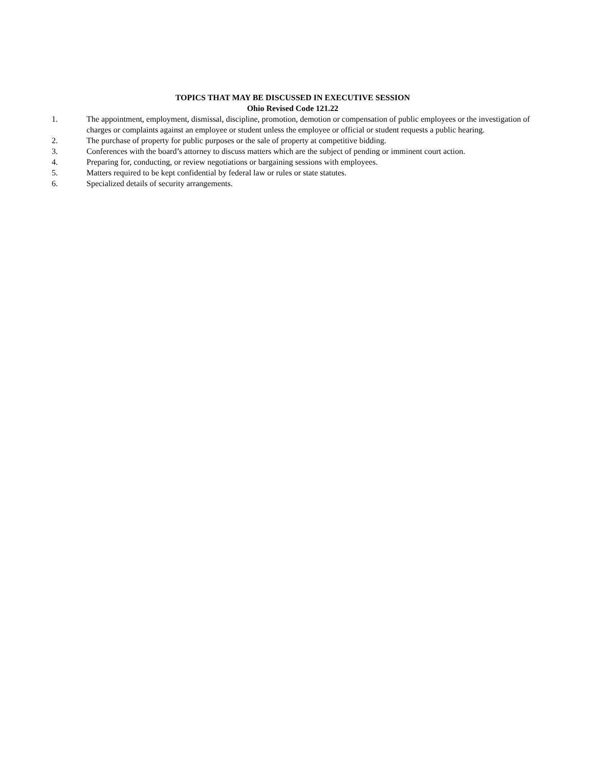TOPICS THAT MAY BE DISCUSSED IN EXECUTIVE SESSION
Ohio Revised Code 121.22
1. The appointment, employment, dismissal, discipline, promotion, demotion or compensation of public employees or the investigation of charges or complaints against an employee or student unless the employee or official or student requests a public hearing.
2. The purchase of property for public purposes or the sale of property at competitive bidding.
3. Conferences with the board’s attorney to discuss matters which are the subject of pending or imminent court action.
4. Preparing for, conducting, or review negotiations or bargaining sessions with employees.
5. Matters required to be kept confidential by federal law or rules or state statutes.
6. Specialized details of security arrangements.